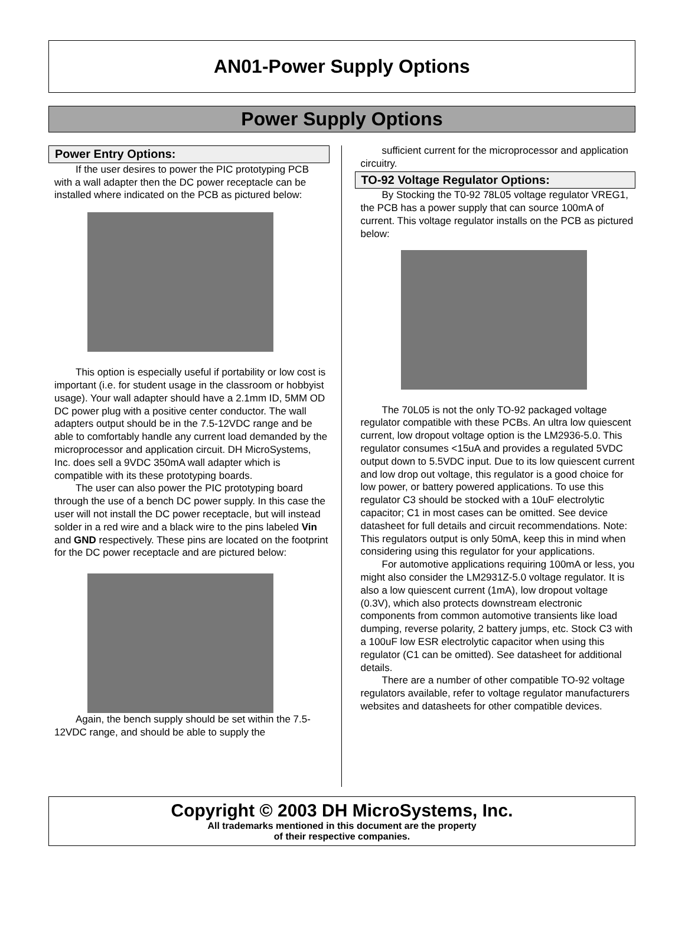AN01-Power Supply Options
Power Supply Options
Power Entry Options:
If the user desires to power the PIC prototyping PCB with a wall adapter then the DC power receptacle can be installed where indicated on the PCB as pictured below:
This option is especially useful if portability or low cost is important (i.e. for student usage in the classroom or hobbyist usage). Your wall adapter should have a 2.1mm ID, 5MM OD DC power plug with a positive center conductor. The wall adapters output should be in the 7.5-12VDC range and be able to comfortably handle any current load demanded by the microprocessor and application circuit. DH MicroSystems, Inc. does sell a 9VDC 350mA wall adapter which is compatible with its these prototyping boards.
The user can also power the PIC prototyping board through the use of a bench DC power supply. In this case the user will not install the DC power receptacle, but will instead solder in a red wire and a black wire to the pins labeled Vin and GND respectively. These pins are located on the footprint for the DC power receptacle and are pictured below:
Again, the bench supply should be set within the 7.5-12VDC range, and should be able to supply the
sufficient current for the microprocessor and application circuitry.
TO-92 Voltage Regulator Options:
By Stocking the T0-92 78L05 voltage regulator VREG1, the PCB has a power supply that can source 100mA of current. This voltage regulator installs on the PCB as pictured below:
The 70L05 is not the only TO-92 packaged voltage regulator compatible with these PCBs. An ultra low quiescent current, low dropout voltage option is the LM2936-5.0. This regulator consumes <15uA and provides a regulated 5VDC output down to 5.5VDC input. Due to its low quiescent current and low drop out voltage, this regulator is a good choice for low power, or battery powered applications. To use this regulator C3 should be stocked with a 10uF electrolytic capacitor; C1 in most cases can be omitted. See device datasheet for full details and circuit recommendations. Note: This regulators output is only 50mA, keep this in mind when considering using this regulator for your applications.
For automotive applications requiring 100mA or less, you might also consider the LM2931Z-5.0 voltage regulator. It is also a low quiescent current (1mA), low dropout voltage (0.3V), which also protects downstream electronic components from common automotive transients like load dumping, reverse polarity, 2 battery jumps, etc. Stock C3 with a 100uF low ESR electrolytic capacitor when using this regulator (C1 can be omitted). See datasheet for additional details.
There are a number of other compatible TO-92 voltage regulators available, refer to voltage regulator manufacturers websites and datasheets for other compatible devices.
Copyright © 2003 DH MicroSystems, Inc.
All trademarks mentioned in this document are the property
of their respective companies.